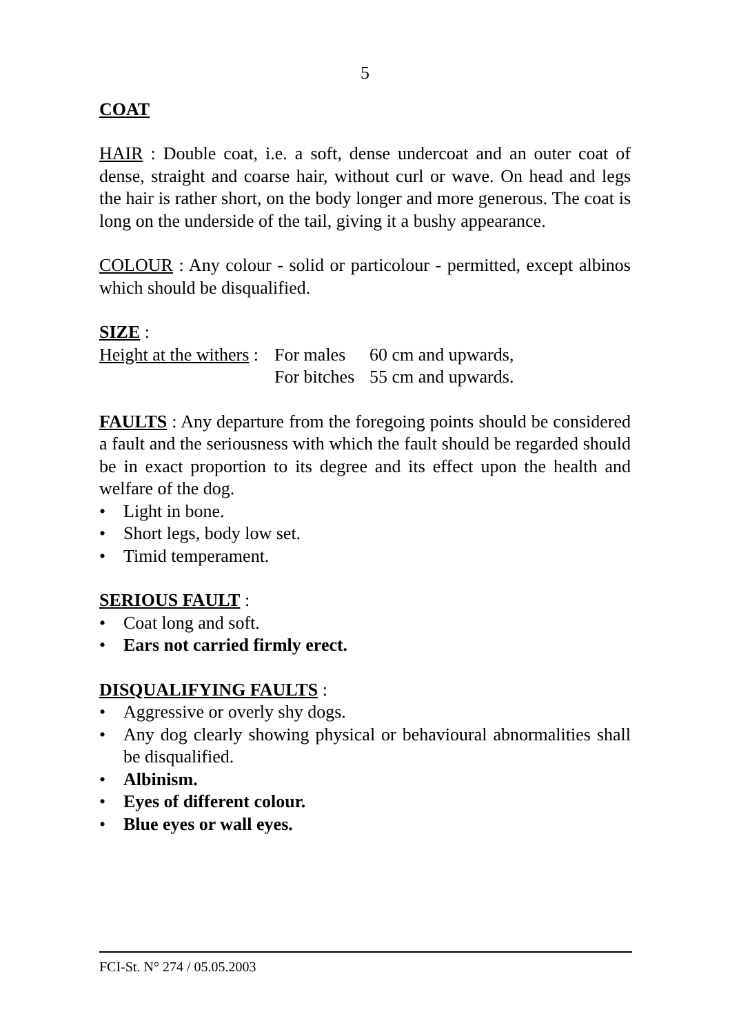5
COAT
HAIR : Double coat, i.e. a soft, dense undercoat and an outer coat of dense, straight and coarse hair, without curl or wave. On head and legs the hair is rather short, on the body longer and more generous. The coat is long on the underside of the tail, giving it a bushy appearance.
COLOUR : Any colour - solid or particolour - permitted, except albinos which should be disqualified.
SIZE :
| Height at the withers : | For males | 60 cm and upwards, |
| | For bitches | 55 cm and upwards. |
FAULTS : Any departure from the foregoing points should be considered a fault and the seriousness with which the fault should be regarded should be in exact proportion to its degree and its effect upon the health and welfare of the dog.
• Light in bone.
• Short legs, body low set.
• Timid temperament.
SERIOUS FAULT :
• Coat long and soft.
• Ears not carried firmly erect.
DISQUALIFYING FAULTS :
• Aggressive or overly shy dogs.
• Any dog clearly showing physical or behavioural abnormalities shall be disqualified.
• Albinism.
• Eyes of different colour.
• Blue eyes or wall eyes.
FCI-St. N° 274 / 05.05.2003